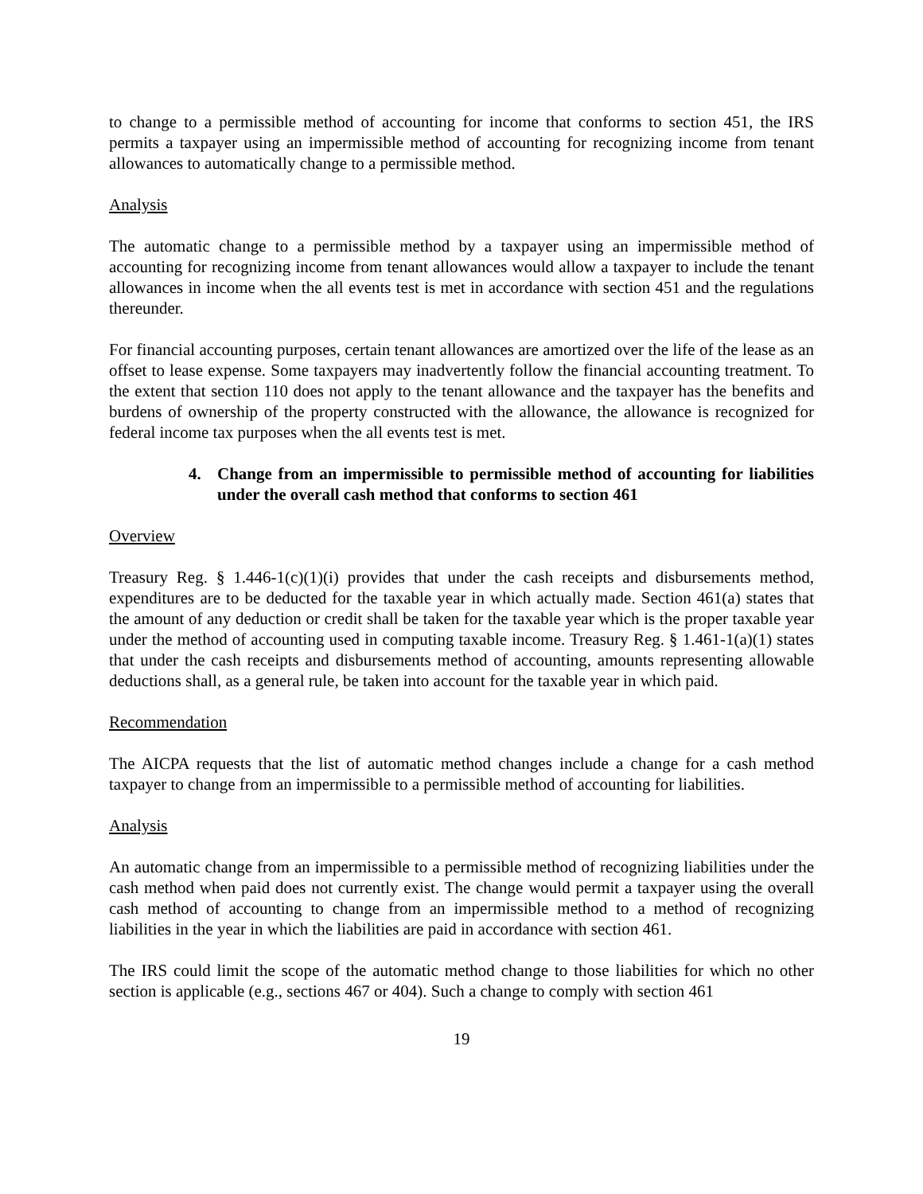to change to a permissible method of accounting for income that conforms to section 451, the IRS permits a taxpayer using an impermissible method of accounting for recognizing income from tenant allowances to automatically change to a permissible method.
Analysis
The automatic change to a permissible method by a taxpayer using an impermissible method of accounting for recognizing income from tenant allowances would allow a taxpayer to include the tenant allowances in income when the all events test is met in accordance with section 451 and the regulations thereunder.
For financial accounting purposes, certain tenant allowances are amortized over the life of the lease as an offset to lease expense. Some taxpayers may inadvertently follow the financial accounting treatment. To the extent that section 110 does not apply to the tenant allowance and the taxpayer has the benefits and burdens of ownership of the property constructed with the allowance, the allowance is recognized for federal income tax purposes when the all events test is met.
4. Change from an impermissible to permissible method of accounting for liabilities under the overall cash method that conforms to section 461
Overview
Treasury Reg. § 1.446-1(c)(1)(i) provides that under the cash receipts and disbursements method, expenditures are to be deducted for the taxable year in which actually made. Section 461(a) states that the amount of any deduction or credit shall be taken for the taxable year which is the proper taxable year under the method of accounting used in computing taxable income. Treasury Reg. § 1.461-1(a)(1) states that under the cash receipts and disbursements method of accounting, amounts representing allowable deductions shall, as a general rule, be taken into account for the taxable year in which paid.
Recommendation
The AICPA requests that the list of automatic method changes include a change for a cash method taxpayer to change from an impermissible to a permissible method of accounting for liabilities.
Analysis
An automatic change from an impermissible to a permissible method of recognizing liabilities under the cash method when paid does not currently exist. The change would permit a taxpayer using the overall cash method of accounting to change from an impermissible method to a method of recognizing liabilities in the year in which the liabilities are paid in accordance with section 461.
The IRS could limit the scope of the automatic method change to those liabilities for which no other section is applicable (e.g., sections 467 or 404). Such a change to comply with section 461
19